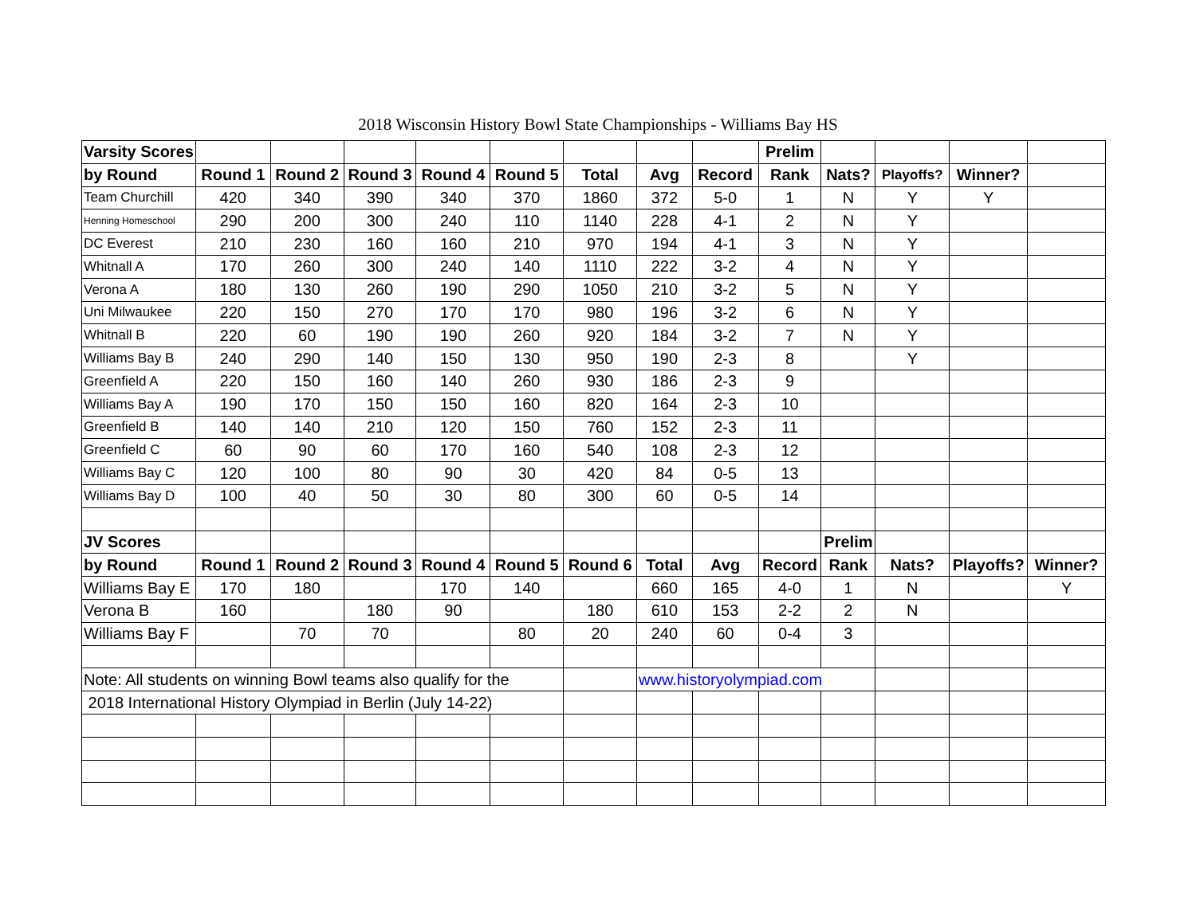2018 Wisconsin History Bowl State Championships - Williams Bay HS
| Varsity Scores | | | | | | | | | Prelim | | | | |
| by Round | Round 1 | Round 2 | Round 3 | Round 4 | Round 5 | Total | Avg | Record | Rank | Nats? | Playoffs? | Winner? | |
| Team Churchill | 420 | 340 | 390 | 340 | 370 | 1860 | 372 | 5-0 | 1 | N | Y | Y | |
| Henning Homeschool | 290 | 200 | 300 | 240 | 110 | 1140 | 228 | 4-1 | 2 | N | Y | | |
| DC Everest | 210 | 230 | 160 | 160 | 210 | 970 | 194 | 4-1 | 3 | N | Y | | |
| Whitnall A | 170 | 260 | 300 | 240 | 140 | 1110 | 222 | 3-2 | 4 | N | Y | | |
| Verona A | 180 | 130 | 260 | 190 | 290 | 1050 | 210 | 3-2 | 5 | N | Y | | |
| Uni Milwaukee | 220 | 150 | 270 | 170 | 170 | 980 | 196 | 3-2 | 6 | N | Y | | |
| Whitnall B | 220 | 60 | 190 | 190 | 260 | 920 | 184 | 3-2 | 7 | N | Y | | |
| Williams Bay B | 240 | 290 | 140 | 150 | 130 | 950 | 190 | 2-3 | 8 | | Y | | |
| Greenfield A | 220 | 150 | 160 | 140 | 260 | 930 | 186 | 2-3 | 9 | | | | |
| Williams Bay A | 190 | 170 | 150 | 150 | 160 | 820 | 164 | 2-3 | 10 | | | | |
| Greenfield B | 140 | 140 | 210 | 120 | 150 | 760 | 152 | 2-3 | 11 | | | | |
| Greenfield C | 60 | 90 | 60 | 170 | 160 | 540 | 108 | 2-3 | 12 | | | | |
| Williams Bay C | 120 | 100 | 80 | 90 | 30 | 420 | 84 | 0-5 | 13 | | | | |
| Williams Bay D | 100 | 40 | 50 | 30 | 80 | 300 | 60 | 0-5 | 14 | | | | |
| JV Scores | | | | | | | | | | Prelim | | | |
| by Round | Round 1 | Round 2 | Round 3 | Round 4 | Round 5 | Round 6 | Total | Avg | Record | Rank | Nats? | Playoffs? | Winner? |
| Williams Bay E | 170 | 180 | | 170 | 140 | | 660 | 165 | 4-0 | 1 | N | | Y |
| Verona B | 160 | | 180 | 90 | | 180 | 610 | 153 | 2-2 | 2 | N | | |
| Williams Bay F | | 70 | 70 | | 80 | 20 | 240 | 60 | 0-4 | 3 | | | |
| Note: All students on winning Bowl teams also qualify for the | | | | | | | www.historyolympiad.com | | | | | | |
| 2018 International History Olympiad in Berlin (July 14-22) | | | | | | | | | | | | | |